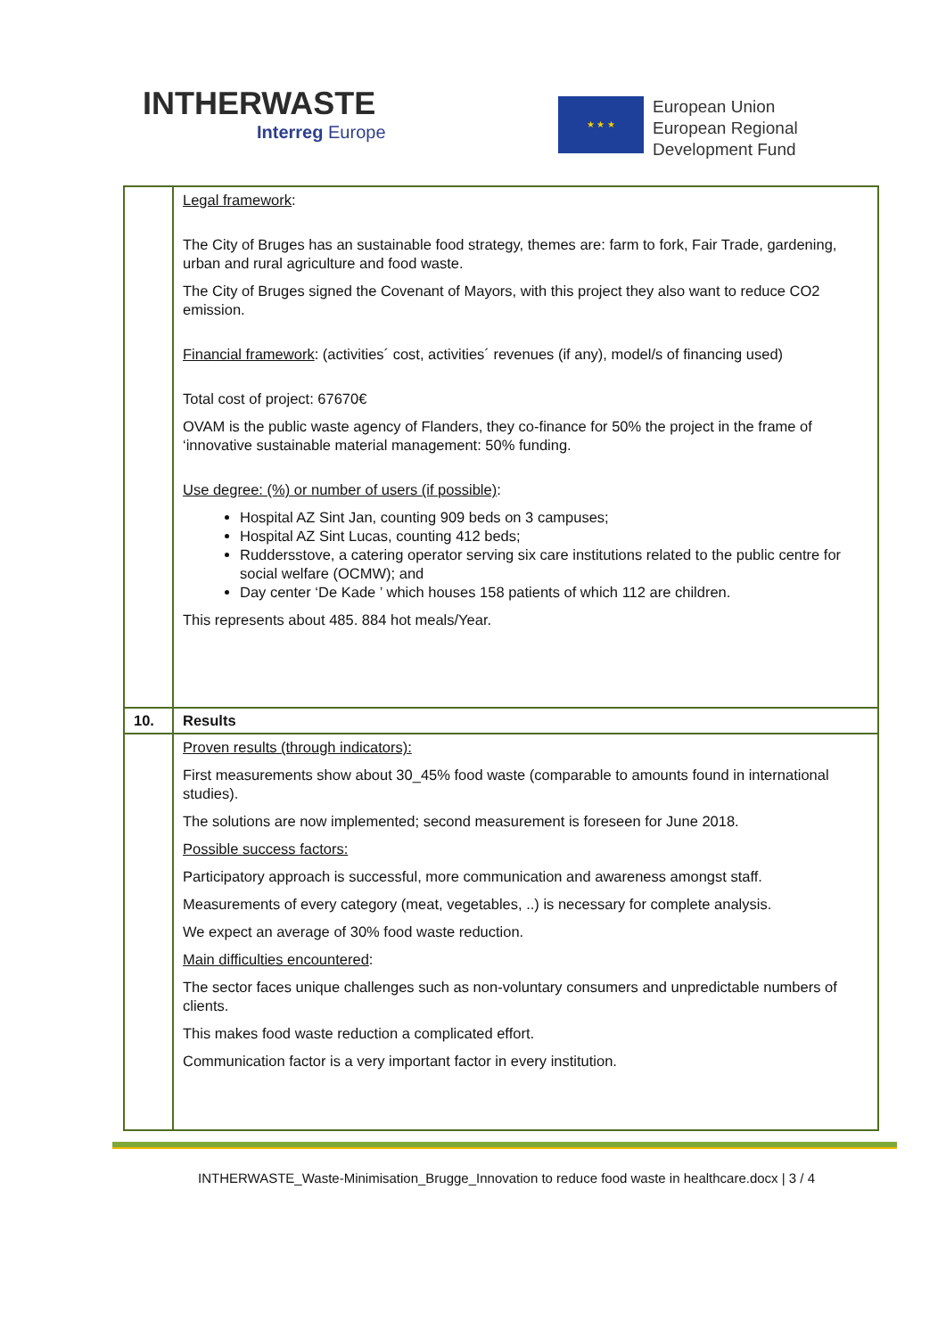INTHERWASTE
Interreg Europe
★ ★ ★
European Union
European Regional
Development Fund
| | Legal framework : The City of Bruges has an sustainable food strategy, themes are: farm to fork, Fair Trade, gardening, urban and rural agriculture and food waste. The City of Bruges signed the Covenant of Mayors, with this project they also want to reduce CO2 emission. Financial framework : (activities´ cost, activities´ revenues (if any), model/s of financing used) Total cost of project: 67670€ OVAM is the public waste agency of Flanders, they co-finance for 50% the project in the frame of ‘innovative sustainable material management: 50% funding. Use degree: (%) or number of users (if possible) : Hospital AZ Sint Jan, counting 909 beds on 3 campuses; Hospital AZ Sint Lucas, counting 412 beds; Ruddersstove, a catering operator serving six care institutions related to the public centre for social welfare (OCMW); and Day center ‘De Kade ’ which houses 158 patients of which 112 are children. This represents about 485. 884 hot meals/Year. |
| 10. | Results |
| | Proven results (through indicators): First measurements show about 30_45% food waste (comparable to amounts found in international studies). The solutions are now implemented; second measurement is foreseen for June 2018. Possible success factors: Participatory approach is successful, more communication and awareness amongst staff. Measurements of every category (meat, vegetables, ..) is necessary for complete analysis. We expect an average of 30% food waste reduction. Main difficulties encountered : The sector faces unique challenges such as non-voluntary consumers and unpredictable numbers of clients. This makes food waste reduction a complicated effort. Communication factor is a very important factor in every institution. |
INTHERWASTE_Waste-Minimisation_Brugge_Innovation to reduce food waste in healthcare.docx | 3 / 4